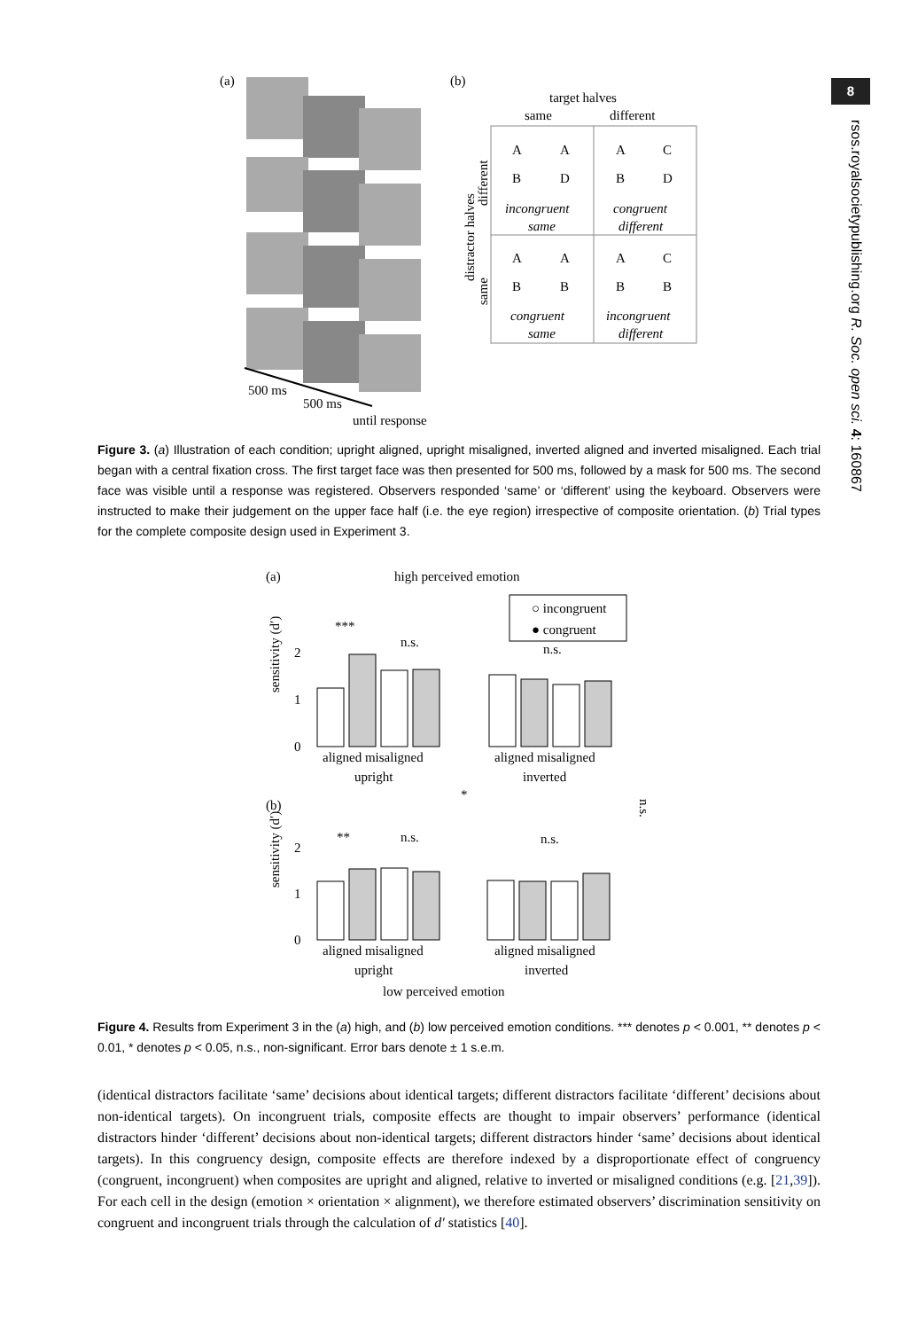8
rsos.royalsocietypublishing.org R. Soc. open sci. 4: 160867
(a)
500 ms
500 ms
until response
(b)
target halves
same
different
distractor halves
different
same
A
A
A
C
B
D
B
D
incongruent
congruent
same
different
A
A
A
C
B
B
B
B
congruent
incongruent
same
different
Figure 3. (a) Illustration of each condition; upright aligned, upright misaligned, inverted aligned and inverted misaligned. Each trial began with a central fixation cross. The first target face was then presented for 500 ms, followed by a mask for 500 ms. The second face was visible until a response was registered. Observers responded ‘same’ or ‘different’ using the keyboard. Observers were instructed to make their judgement on the upper face half (i.e. the eye region) irrespective of composite orientation. (b) Trial types for the complete composite design used in Experiment 3.
(a)
high perceived emotion
○ incongruent
● congruent
sensitivity (d′)
2
1
0
***
n.s.
n.s.
aligned misaligned
upright
aligned misaligned
inverted
*
n.s.
(b)
sensitivity (d′)
2
1
0
**
n.s.
n.s.
aligned misaligned
upright
aligned misaligned
inverted
low perceived emotion
Figure 4. Results from Experiment 3 in the (a) high, and (b) low perceived emotion conditions. *** denotes p < 0.001, ** denotes p < 0.01, * denotes p < 0.05, n.s., non-significant. Error bars denote ± 1 s.e.m.
(identical distractors facilitate ‘same’ decisions about identical targets; different distractors facilitate ‘different’ decisions about non-identical targets). On incongruent trials, composite effects are thought to impair observers’ performance (identical distractors hinder ‘different’ decisions about non-identical targets; different distractors hinder ‘same’ decisions about identical targets). In this congruency design, composite effects are therefore indexed by a disproportionate effect of congruency (congruent, incongruent) when composites are upright and aligned, relative to inverted or misaligned conditions (e.g. [21,39]). For each cell in the design (emotion × orientation × alignment), we therefore estimated observers’ discrimination sensitivity on congruent and incongruent trials through the calculation of d′ statistics [40].